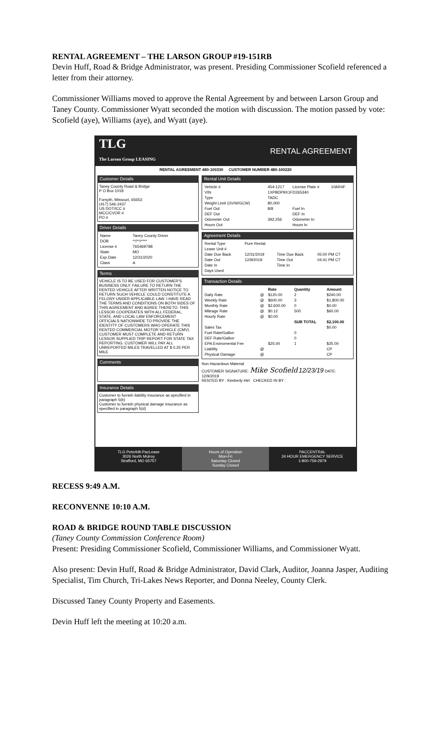RENTAL AGREEMENT – THE LARSON GROUP #19-151RB
Devin Huff, Road & Bridge Administrator, was present. Presiding Commissioner Scofield referenced a letter from their attorney.
Commissioner Williams moved to approve the Rental Agreement by and between Larson Group and Taney County. Commissioner Wyatt seconded the motion with discussion. The motion passed by vote: Scofield (aye), Williams (aye), and Wyatt (aye).
TLG
The Larson Group LEASING
RENTAL AGREEMENT
RENTAL AGREEMENT 480-100330 CUSTOMER NUMBER 480-100220
Customer Details
Taney County Road & Bridge
P O Box 1018
Forsyth, Missouri, 65653
(417) 546-2437
US DOT/ICC #
MCC/CVOR #
PO #
Driver Details
| Name | Taney County Driver |
| DOB | **/**/**** |
| License # | T65469798 |
| State | MO |
| Exp.Date | 12/31/2020 |
| Class | A |
Terms
VEHICLE IS TO BE USED FOR CUSTOMER'S BUSINESS ONLY. FAILURE TO RETURN THE RENTED VEHICLE AFTER WRITTEN NOTICE TO RETURN SUCH VEHICLE COULD CONSTITUTE A FELONY UNDER APPLICABLE LAW. I HAVE READ THE TERMS AND CONDITIONS ON BOTH SIDES OF THIS AGREEMENT AND AGREE THERETO. THIS LESSOR COOPERATES WITH ALL FEDERAL, STATE, AND LOCAL LAW ENFORCEMENT OFFICIALS NATIONWIDE TO PROVIDE THE IDENTITY OF CUSTOMERS WHO OPERATE THIS RENTED COMMERCIAL MOTOR VEHICLE (CMV). CUSTOMER MUST COMPLETE AND RETURN LESSOR SUPPLIED TRIP REPORT FOR STATE TAX REPORTING. CUSTOMER WILL PAY ALL UNREPORTED MILES TRAVELLED AT $ 0.25 PER MILE
Comments
Insurance Details
Customer to furnish liability insurance as specified in paragraph 5(b)
Customer to furnish physical damage insurance as specified in paragraph 5(d)
Rental Unit Details
| Vehicle # | 454-1217 | License Plate # | 10AR4F |
| VIN | 1XPBDP9X1FD265340 | | |
| Type | TADC | | |
| Weight Limit (GVW/GCW) | 80,000 | | |
| Fuel Out | 8/8 | Fuel In | |
| DEF Out | | DEF In | |
| Odometer Out | 392,256 | Odometer In | |
| Hours Out | | Hours In | |
Agreement Details
| Rental Type | Pure Rental | | |
| Lease Unit # | | | |
| Date Due Back | 12/31/2019 | Time Due Back | 05:00 PM CT |
| Date Out | 12/9/2019 | Time Out | 04:41 PM CT |
| Date In | | Time In | |
| Days Used | | | |
Transaction Details
| | | Rate | Quantity | Amount |
| --- | --- | --- | --- | --- |
| Daily Rate | @ | $120.00 | 2 | $240.00 |
| Weekly Rate | @ | $600.00 | 3 | $1,800.00 |
| Monthly Rate | @ | $2,600.00 | 0 | $0.00 |
| Mileage Rate | @ | $0.12 | 500 | $60.00 |
| Hourly Rate | @ | $0.00 | | |
| | | | SUB TOTAL | $2,100.00 |
| Sales Tax | | | | $0.00 |
| Fuel Rate/Gallon | | | 0 | |
| DEF Rate/Gallon | | | 0 | |
| EPA Enviromental Fee | | $25.00 | 1 | $25.00 |
| Liability | @ | | | CP |
| Physical Damage | @ | | | CP |
Non Hazardous Material
CUSTOMER SIGNATURE: Mike Scofield 12/23/19 DATE: 12/9/2019
RENTED BY : Kimberly Hirt CHECKED IN BY :
TLG Peterbilt-PacLease
3026 North Mulroy
Strafford, MO 65757
Hours of Operation
Mon-Fri
Saturday Closed
Sunday Closed
PACCENTRAL
24 HOUR EMERGENCY SERVICE
1-800-759-2979
RECESS 9:49 A.M.
RECONVENNE 10:10 A.M.
ROAD & BRIDGE ROUND TABLE DISCUSSION
(Taney County Commission Conference Room)
Present: Presiding Commissioner Scofield, Commissioner Williams, and Commissioner Wyatt.
Also present: Devin Huff, Road & Bridge Administrator, David Clark, Auditor, Joanna Jasper, Auditing Specialist, Tim Church, Tri-Lakes News Reporter, and Donna Neeley, County Clerk.
Discussed Taney County Property and Easements.
Devin Huff left the meeting at 10:20 a.m.